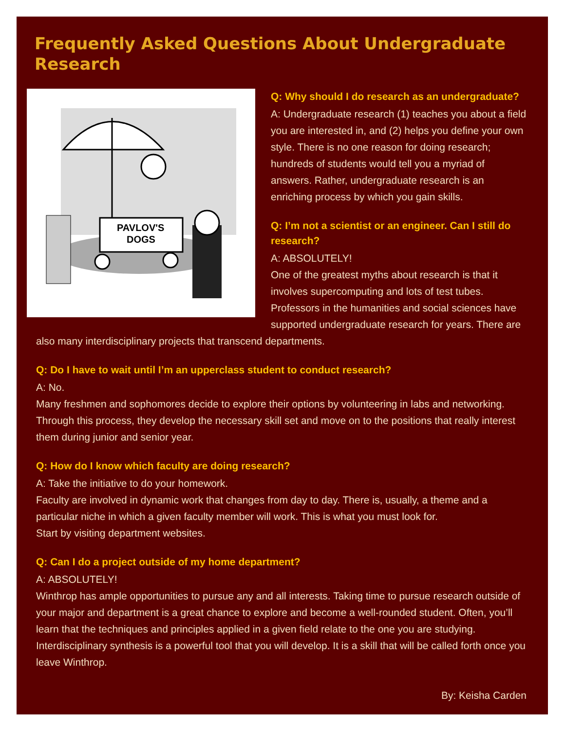Frequently Asked Questions About Undergraduate Research
PAVLOV'S
DOGS
Q: Why should I do research as an undergraduate?
A: Undergraduate research (1) teaches you about a field you are interested in, and (2) helps you define your own style. There is no one reason for doing research; hundreds of students would tell you a myriad of answers. Rather, undergraduate research is an enriching process by which you gain skills.
Q: I’m not a scientist or an engineer. Can I still do research?
A: ABSOLUTELY!
One of the greatest myths about research is that it involves supercomputing and lots of test tubes. Professors in the humanities and social sciences have supported undergraduate research for years. There are also many interdisciplinary projects that transcend departments.
Q: Do I have to wait until I’m an upperclass student to conduct research?
A: No.
Many freshmen and sophomores decide to explore their options by volunteering in labs and networking. Through this process, they develop the necessary skill set and move on to the positions that really interest them during junior and senior year.
Q: How do I know which faculty are doing research?
A: Take the initiative to do your homework.
Faculty are involved in dynamic work that changes from day to day. There is, usually, a theme and a particular niche in which a given faculty member will work. This is what you must look for.
Start by visiting department websites.
Q: Can I do a project outside of my home department?
A: ABSOLUTELY!
Winthrop has ample opportunities to pursue any and all interests. Taking time to pursue research outside of your major and department is a great chance to explore and become a well-rounded student. Often, you’ll learn that the techniques and principles applied in a given field relate to the one you are studying. Interdisciplinary synthesis is a powerful tool that you will develop. It is a skill that will be called forth once you leave Winthrop.
By: Keisha Carden